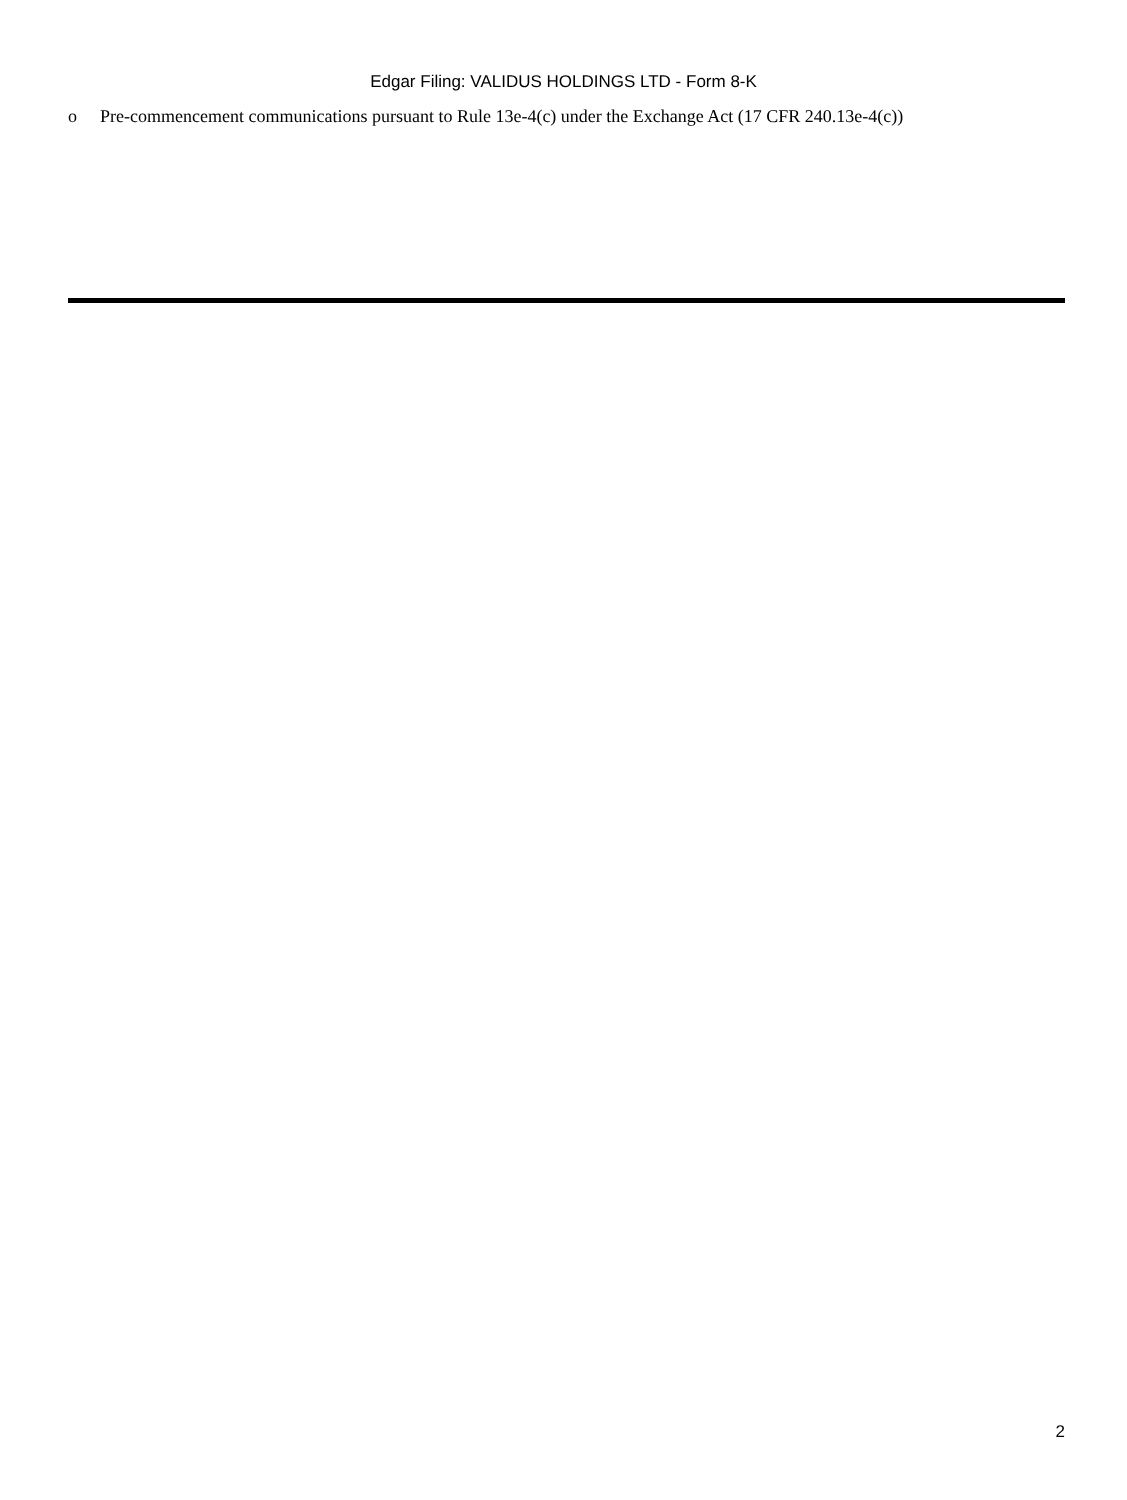Edgar Filing: VALIDUS HOLDINGS LTD - Form 8-K
o Pre-commencement communications pursuant to Rule 13e-4(c) under the Exchange Act (17 CFR 240.13e-4(c))
2